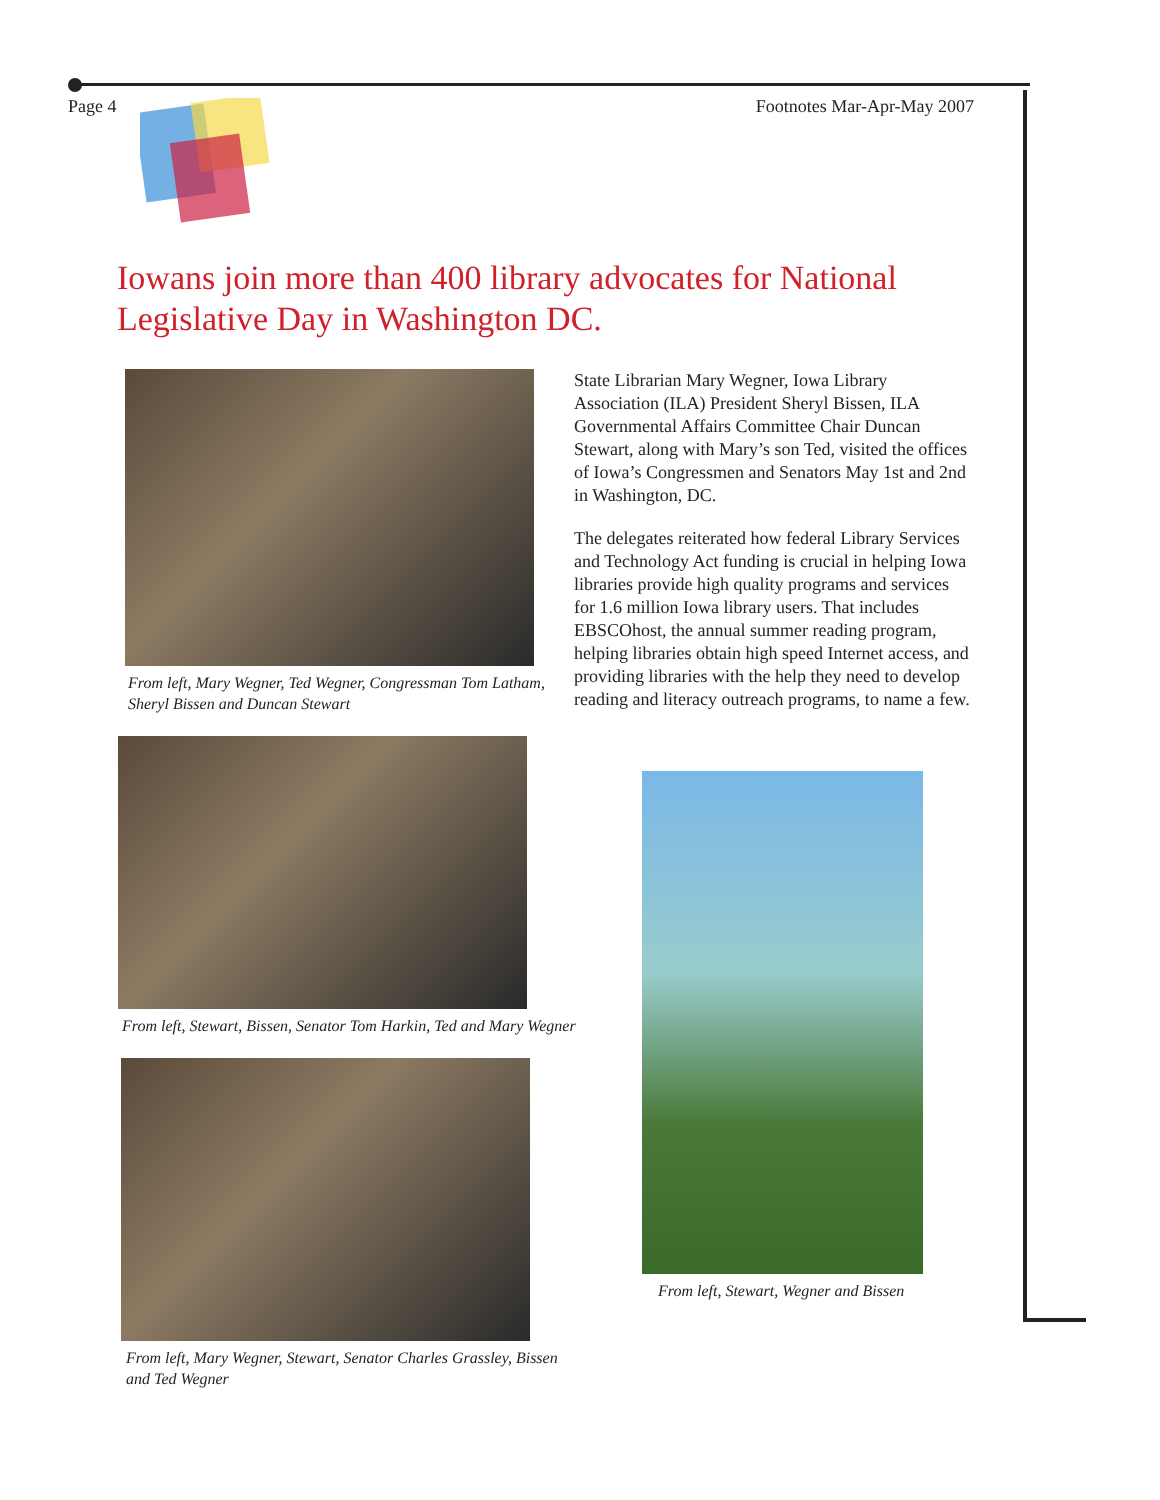Page 4 Footnotes Mar-Apr-May 2007
Iowans join more than 400 library advocates for National Legislative Day in Washington DC.
From left, Mary Wegner, Ted Wegner, Congressman Tom Latham, Sheryl Bissen and Duncan Stewart
From left, Stewart, Bissen, Senator Tom Harkin, Ted and Mary Wegner
From left, Mary Wegner, Stewart, Senator Charles Grassley, Bissen and Ted Wegner
State Librarian Mary Wegner, Iowa Library Association (ILA) President Sheryl Bissen, ILA Governmental Affairs Committee Chair Duncan Stewart, along with Mary’s son Ted, visited the offices of Iowa’s Congressmen and Senators May 1st and 2nd in Washington, DC.
The delegates reiterated how federal Library Services and Technology Act funding is crucial in helping Iowa libraries provide high quality programs and services for 1.6 million Iowa library users. That includes EBSCOhost, the annual summer reading program, helping libraries obtain high speed Internet access, and providing libraries with the help they need to develop reading and literacy outreach programs, to name a few.
From left, Stewart, Wegner and Bissen